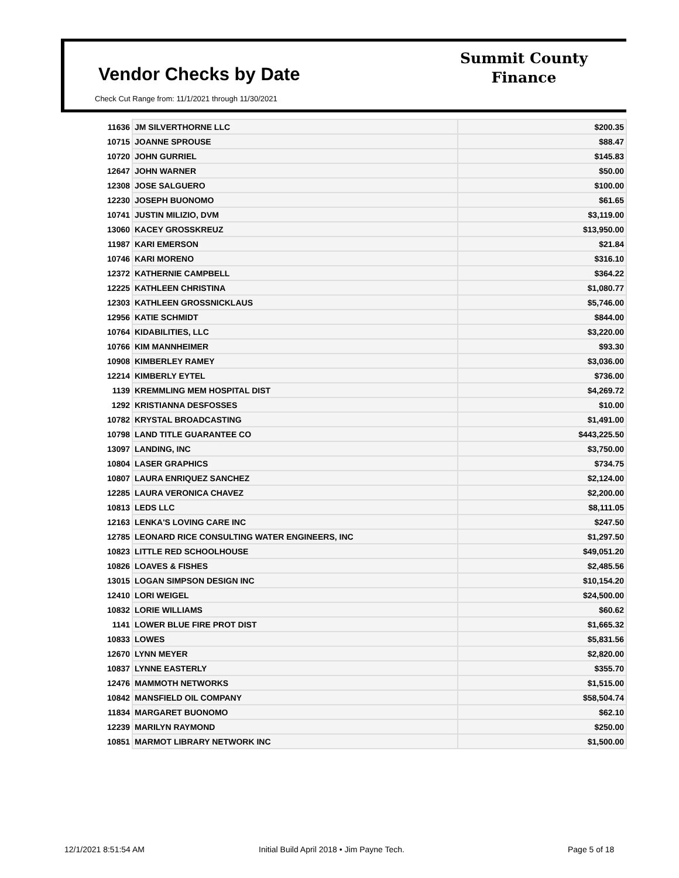Vendor Checks by Date
Check Cut Range from: 11/1/2021 through 11/30/2021
Summit County
Finance
| 11636 | JM SILVERTHORNE LLC | $200.35 |
| 10715 | JOANNE SPROUSE | $88.47 |
| 10720 | JOHN GURRIEL | $145.83 |
| 12647 | JOHN WARNER | $50.00 |
| 12308 | JOSE SALGUERO | $100.00 |
| 12230 | JOSEPH BUONOMO | $61.65 |
| 10741 | JUSTIN MILIZIO, DVM | $3,119.00 |
| 13060 | KACEY GROSSKREUZ | $13,950.00 |
| 11987 | KARI EMERSON | $21.84 |
| 10746 | KARI MORENO | $316.10 |
| 12372 | KATHERNIE CAMPBELL | $364.22 |
| 12225 | KATHLEEN CHRISTINA | $1,080.77 |
| 12303 | KATHLEEN GROSSNICKLAUS | $5,746.00 |
| 12956 | KATIE SCHMIDT | $844.00 |
| 10764 | KIDABILITIES, LLC | $3,220.00 |
| 10766 | KIM MANNHEIMER | $93.30 |
| 10908 | KIMBERLEY RAMEY | $3,036.00 |
| 12214 | KIMBERLY EYTEL | $736.00 |
| 1139 | KREMMLING MEM HOSPITAL DIST | $4,269.72 |
| 1292 | KRISTIANNA DESFOSSES | $10.00 |
| 10782 | KRYSTAL BROADCASTING | $1,491.00 |
| 10798 | LAND TITLE GUARANTEE CO | $443,225.50 |
| 13097 | LANDING, INC | $3,750.00 |
| 10804 | LASER GRAPHICS | $734.75 |
| 10807 | LAURA ENRIQUEZ SANCHEZ | $2,124.00 |
| 12285 | LAURA VERONICA CHAVEZ | $2,200.00 |
| 10813 | LEDS LLC | $8,111.05 |
| 12163 | LENKA'S LOVING CARE INC | $247.50 |
| 12785 | LEONARD RICE CONSULTING WATER ENGINEERS, INC | $1,297.50 |
| 10823 | LITTLE RED SCHOOLHOUSE | $49,051.20 |
| 10826 | LOAVES & FISHES | $2,485.56 |
| 13015 | LOGAN SIMPSON DESIGN INC | $10,154.20 |
| 12410 | LORI WEIGEL | $24,500.00 |
| 10832 | LORIE WILLIAMS | $60.62 |
| 1141 | LOWER BLUE FIRE PROT DIST | $1,665.32 |
| 10833 | LOWES | $5,831.56 |
| 12670 | LYNN MEYER | $2,820.00 |
| 10837 | LYNNE EASTERLY | $355.70 |
| 12476 | MAMMOTH NETWORKS | $1,515.00 |
| 10842 | MANSFIELD OIL COMPANY | $58,504.74 |
| 11834 | MARGARET BUONOMO | $62.10 |
| 12239 | MARILYN RAYMOND | $250.00 |
| 10851 | MARMOT LIBRARY NETWORK INC | $1,500.00 |
12/1/2021 8:51:54 AM
Initial Build April 2018 • Jim Payne Tech.
Page 5 of 18